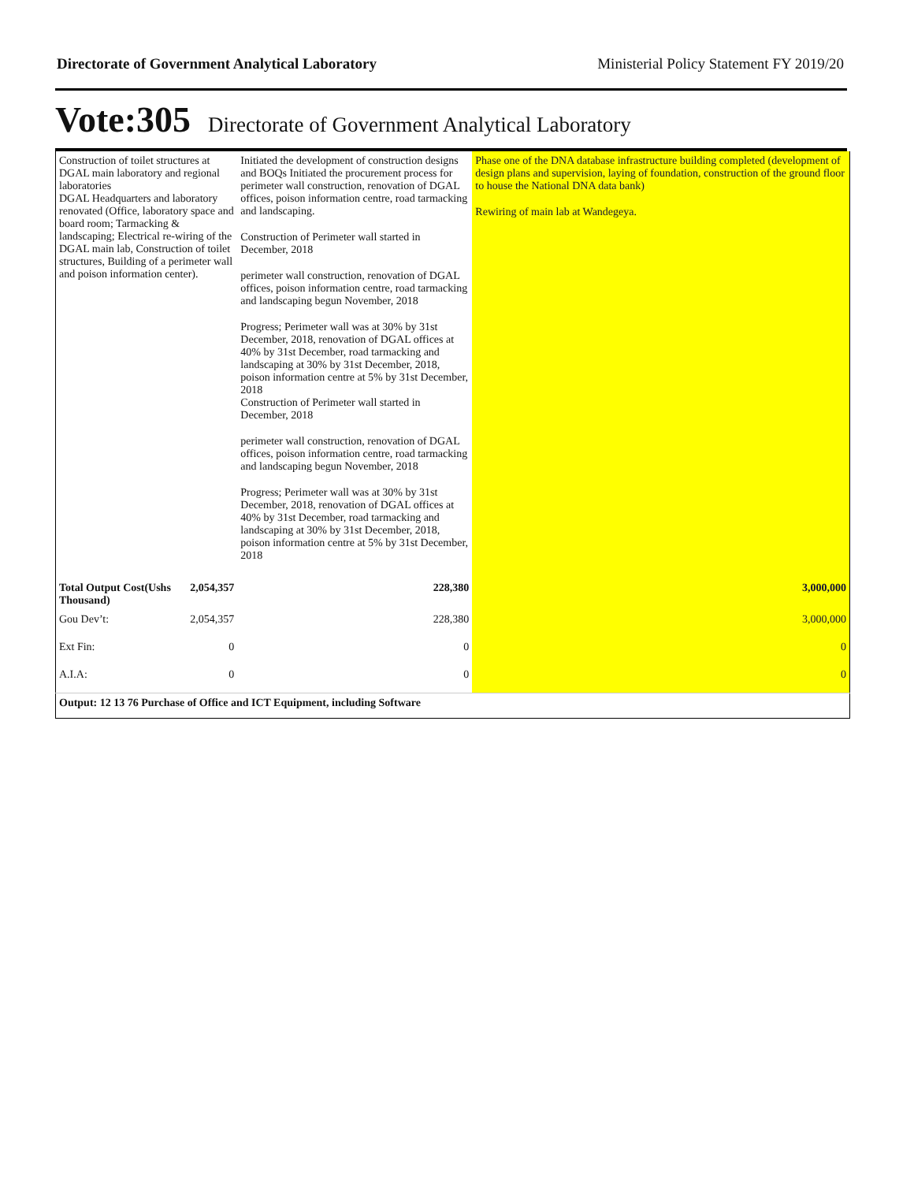Directorate of Government Analytical Laboratory Ministerial Policy Statement FY 2019/20
Vote:305 Directorate of Government Analytical Laboratory
| Construction of toilet structures at DGAL main laboratory and regional laboratories DGAL Headquarters and laboratory renovated (Office, laboratory space and board room; Tarmacking & landscaping; Electrical re-wiring of the DGAL main lab, Construction of toilet structures, Building of a perimeter wall and poison information center). | | Initiated the development of construction designs and BOQs Initiated the procurement process for perimeter wall construction, renovation of DGAL offices, poison information centre, road tarmacking and landscaping. Construction of Perimeter wall started in December, 2018 perimeter wall construction, renovation of DGAL offices, poison information centre, road tarmacking and landscaping begun November, 2018 Progress; Perimeter wall was at 30% by 31st December, 2018, renovation of DGAL offices at 40% by 31st December, road tarmacking and landscaping at 30% by 31st December, 2018, poison information centre at 5% by 31st December, 2018 Construction of Perimeter wall started in December, 2018 perimeter wall construction, renovation of DGAL offices, poison information centre, road tarmacking and landscaping begun November, 2018 Progress; Perimeter wall was at 30% by 31st December, 2018, renovation of DGAL offices at 40% by 31st December, road tarmacking and landscaping at 30% by 31st December, 2018, poison information centre at 5% by 31st December, 2018 | Phase one of the DNA database infrastructure building completed (development of design plans and supervision, laying of foundation, construction of the ground floor to house the National DNA data bank) Rewiring of main lab at Wandegeya. |
| Total Output Cost(Ushs Thousand) | 2,054,357 | 228,380 | 3,000,000 |
| Gou Dev’t: | 2,054,357 | 228,380 | 3,000,000 |
| Ext Fin: | 0 | 0 | 0 |
| A.I.A: | 0 | 0 | 0 |
| Output: 12 13 76 Purchase of Office and ICT Equipment, including Software | | | |